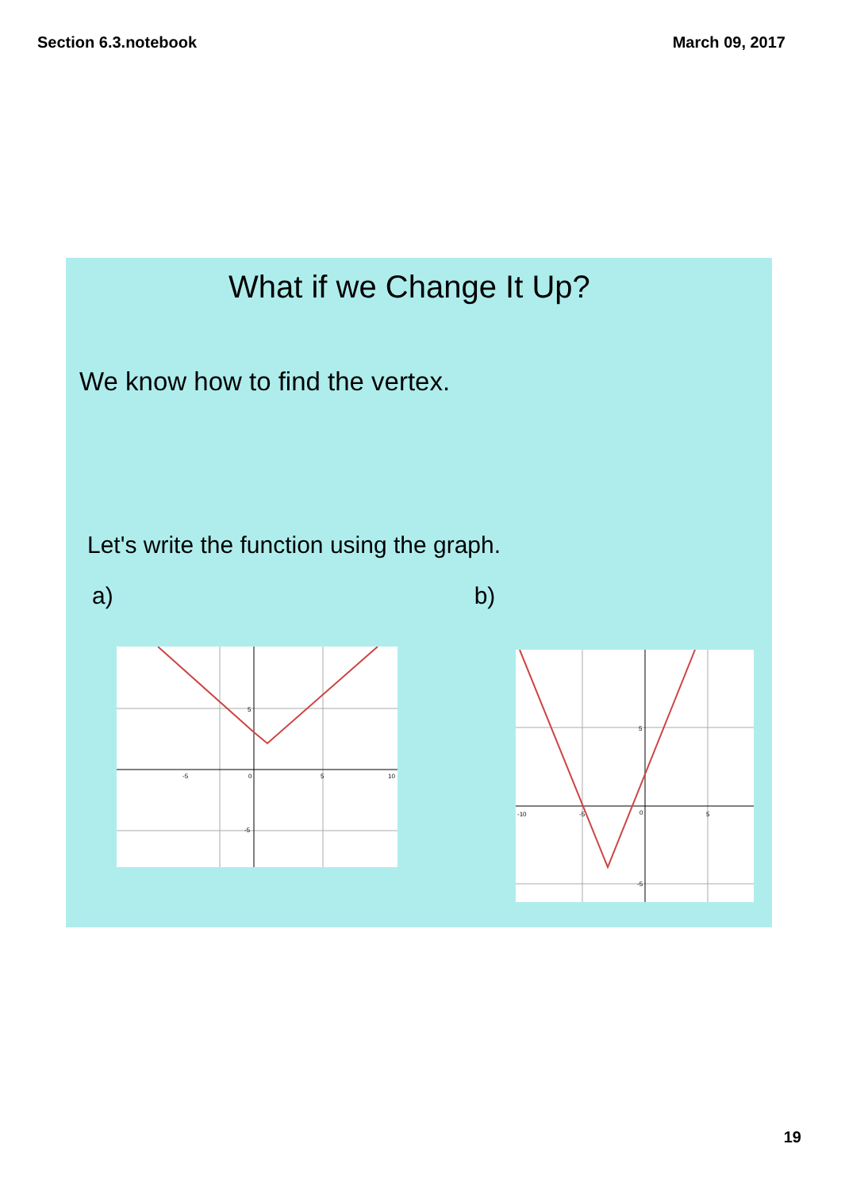Section 6.3.notebook March 09, 2017
What if we Change It Up?
We know how to find the vertex.
Let's write the function using the graph.
a) b)
5
-5
0
5
10
-5
5
-10
-5
0
5
-5
19